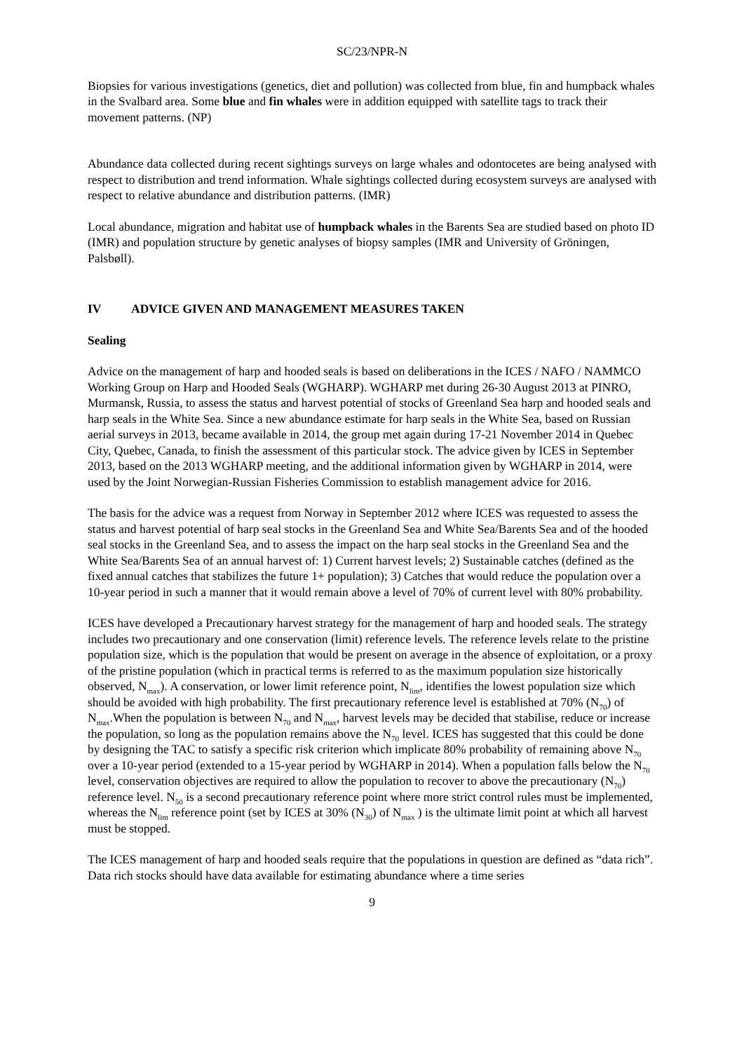SC/23/NPR-N
Biopsies for various investigations (genetics, diet and pollution) was collected from blue, fin and humpback whales in the Svalbard area. Some blue and fin whales were in addition equipped with satellite tags to track their movement patterns. (NP)
Abundance data collected during recent sightings surveys on large whales and odontocetes are being analysed with respect to distribution and trend information. Whale sightings collected during ecosystem surveys are analysed with respect to relative abundance and distribution patterns. (IMR)
Local abundance, migration and habitat use of humpback whales in the Barents Sea are studied based on photo ID (IMR) and population structure by genetic analyses of biopsy samples (IMR and University of Gröningen, Palsbøll).
IV ADVICE GIVEN AND MANAGEMENT MEASURES TAKEN
Sealing
Advice on the management of harp and hooded seals is based on deliberations in the ICES / NAFO / NAMMCO Working Group on Harp and Hooded Seals (WGHARP). WGHARP met during 26-30 August 2013 at PINRO, Murmansk, Russia, to assess the status and harvest potential of stocks of Greenland Sea harp and hooded seals and harp seals in the White Sea. Since a new abundance estimate for harp seals in the White Sea, based on Russian aerial surveys in 2013, became available in 2014, the group met again during 17-21 November 2014 in Quebec City, Quebec, Canada, to finish the assessment of this particular stock. The advice given by ICES in September 2013, based on the 2013 WGHARP meeting, and the additional information given by WGHARP in 2014, were used by the Joint Norwegian-Russian Fisheries Commission to establish management advice for 2016.
The basis for the advice was a request from Norway in September 2012 where ICES was requested to assess the status and harvest potential of harp seal stocks in the Greenland Sea and White Sea/Barents Sea and of the hooded seal stocks in the Greenland Sea, and to assess the impact on the harp seal stocks in the Greenland Sea and the White Sea/Barents Sea of an annual harvest of: 1) Current harvest levels; 2) Sustainable catches (defined as the fixed annual catches that stabilizes the future 1+ population); 3) Catches that would reduce the population over a 10-year period in such a manner that it would remain above a level of 70% of current level with 80% probability.
ICES have developed a Precautionary harvest strategy for the management of harp and hooded seals. The strategy includes two precautionary and one conservation (limit) reference levels. The reference levels relate to the pristine population size, which is the population that would be present on average in the absence of exploitation, or a proxy of the pristine population (which in practical terms is referred to as the maximum population size historically observed, N<sub>max</sub>). A conservation, or lower limit reference point, N<sub>lim</sub>, identifies the lowest population size which should be avoided with high probability. The first precautionary reference level is established at 70% (N<sub>70</sub>) of N<sub>max</sub>.When the population is between N<sub>70</sub> and N<sub>max</sub>, harvest levels may be decided that stabilise, reduce or increase the population, so long as the population remains above the N<sub>70</sub> level. ICES has suggested that this could be done by designing the TAC to satisfy a specific risk criterion which implicate 80% probability of remaining above N<sub>70</sub> over a 10-year period (extended to a 15-year period by WGHARP in 2014). When a population falls below the N<sub>70</sub> level, conservation objectives are required to allow the population to recover to above the precautionary (N<sub>70</sub>) reference level. N<sub>50</sub> is a second precautionary reference point where more strict control rules must be implemented, whereas the N<sub>lim</sub> reference point (set by ICES at 30% (N<sub>30</sub>) of N<sub>max</sub> ) is the ultimate limit point at which all harvest must be stopped.
The ICES management of harp and hooded seals require that the populations in question are defined as “data rich”. Data rich stocks should have data available for estimating abundance where a time series
9